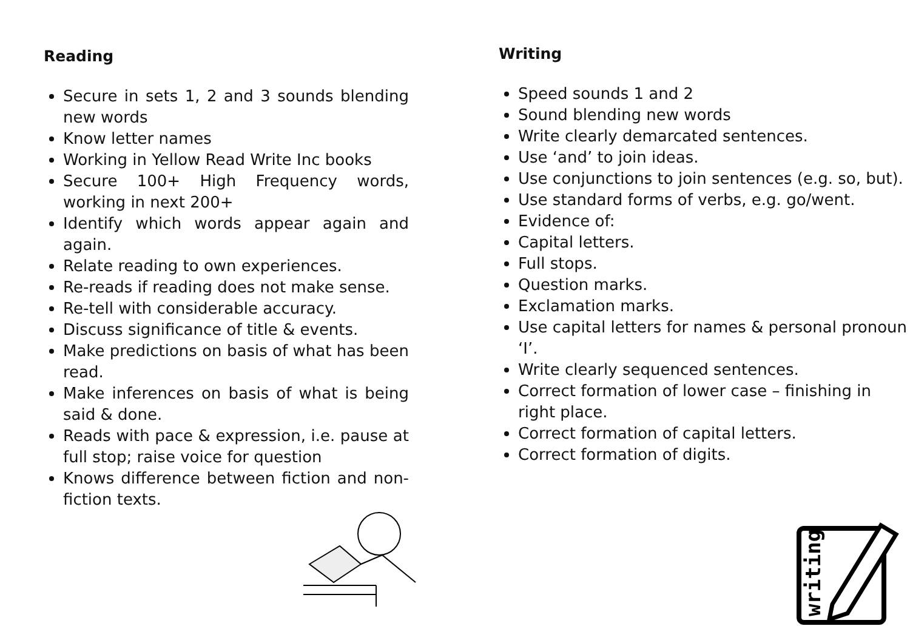Reading
Secure in sets 1, 2 and 3 sounds blending new words
Know letter names
Working in Yellow Read Write Inc books
Secure 100+ High Frequency words, working in next 200+
Identify which words appear again and again.
Relate reading to own experiences.
Re-reads if reading does not make sense.
Re-tell with considerable accuracy.
Discuss significance of title & events.
Make predictions on basis of what has been read.
Make inferences on basis of what is being said & done.
Reads with pace & expression, i.e. pause at full stop; raise voice for question
Knows difference between fiction and non-fiction texts.
Writing
Speed sounds 1 and 2
Sound blending new words
Write clearly demarcated sentences.
Use ‘and’ to join ideas.
Use conjunctions to join sentences (e.g. so, but).
Use standard forms of verbs, e.g. go/went.
Evidence of:
Capital letters.
Full stops.
Question marks.
Exclamation marks.
Use capital letters for names & personal pronoun ‘I’.
Write clearly sequenced sentences.
Correct formation of lower case – finishing in right place.
Correct formation of capital letters.
Correct formation of digits.
writing